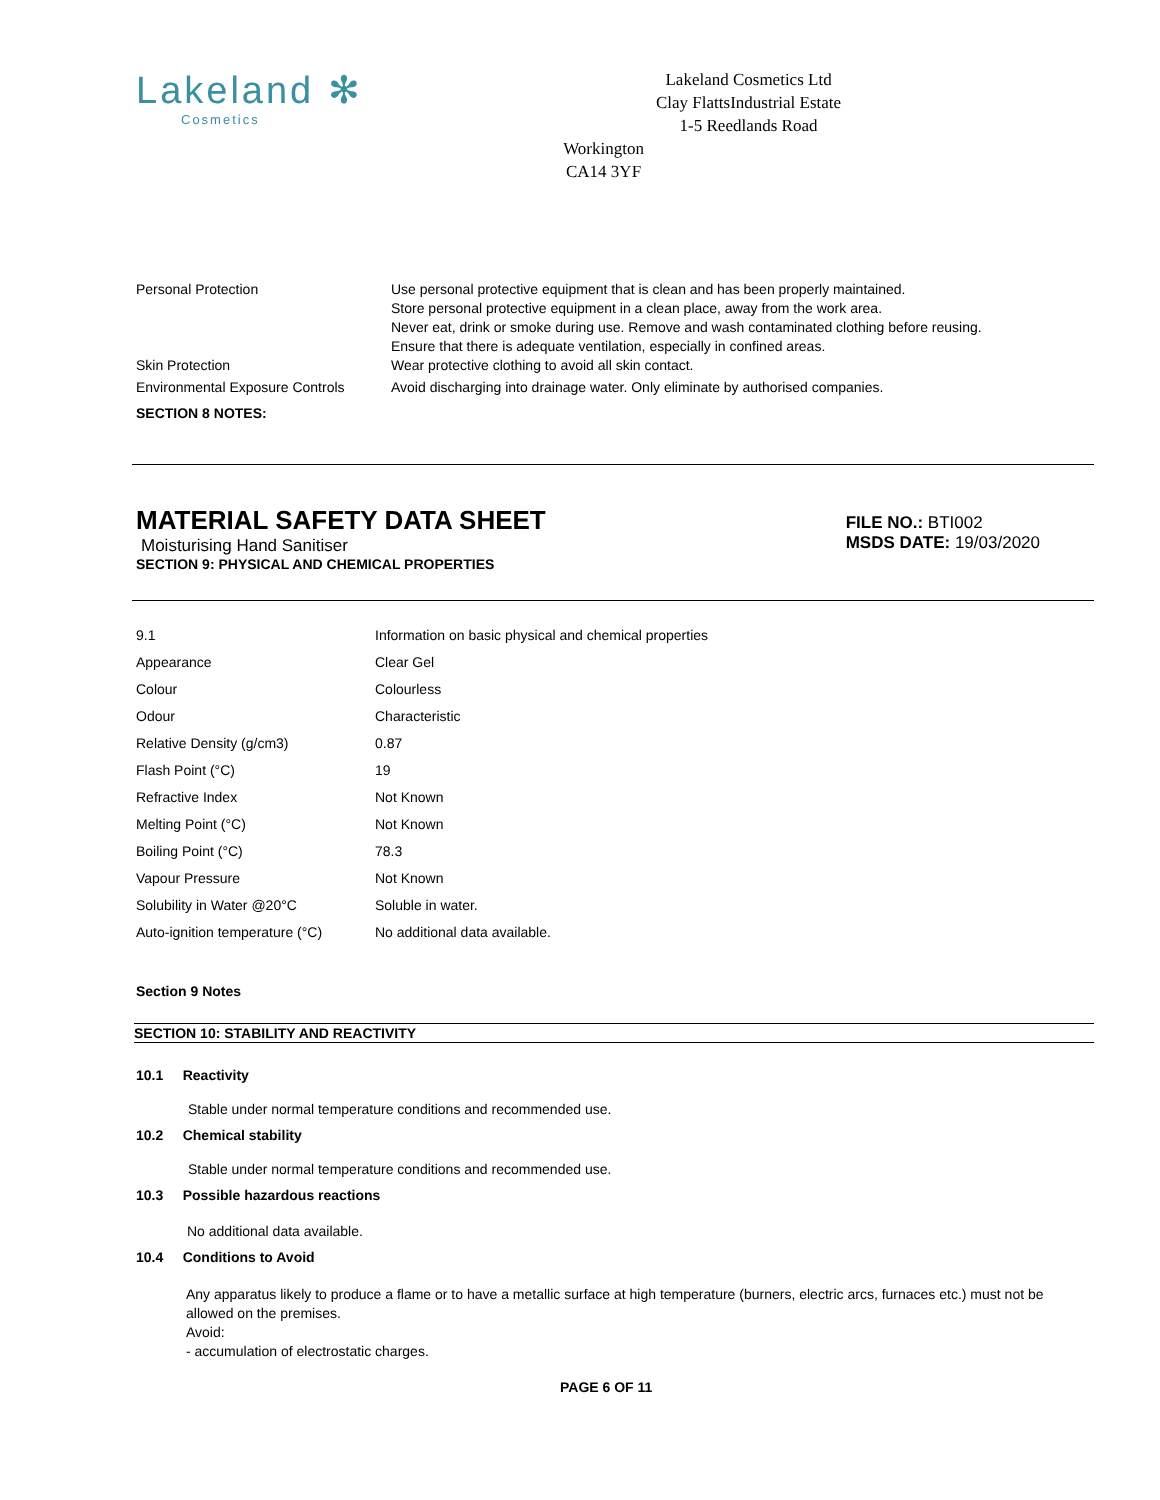Lakeland ✻
Cosmetics
Lakeland Cosmetics Ltd
Clay FlattsIndustrial Estate
1-5 Reedlands Road
Workington
CA14 3YF
| Personal Protection | Use personal protective equipment that is clean and has been properly maintained. Store personal protective equipment in a clean place, away from the work area. Never eat, drink or smoke during use. Remove and wash contaminated clothing before reusing. Ensure that there is adequate ventilation, especially in confined areas. |
| Skin Protection | Wear protective clothing to avoid all skin contact. |
| Environmental Exposure Controls | Avoid discharging into drainage water. Only eliminate by authorised companies. |
SECTION 8 NOTES:
MATERIAL SAFETY DATA SHEET
Moisturising Hand Sanitiser
SECTION 9: PHYSICAL AND CHEMICAL PROPERTIES
FILE NO.: BTI002
MSDS DATE: 19/03/2020
| 9.1 | Information on basic physical and chemical properties |
| Appearance | Clear Gel |
| Colour | Colourless |
| Odour | Characteristic |
| Relative Density (g/cm3) | 0.87 |
| Flash Point (°C) | 19 |
| Refractive Index | Not Known |
| Melting Point (°C) | Not Known |
| Boiling Point (°C) | 78.3 |
| Vapour Pressure | Not Known |
| Solubility in Water @20°C | Soluble in water. |
| Auto-ignition temperature (°C) | No additional data available. |
Section 9 Notes
SECTION 10: STABILITY AND REACTIVITY
10.1 Reactivity
Stable under normal temperature conditions and recommended use.
10.2 Chemical stability
Stable under normal temperature conditions and recommended use.
10.3 Possible hazardous reactions
No additional data available.
10.4 Conditions to Avoid
Any apparatus likely to produce a flame or to have a metallic surface at high temperature (burners, electric arcs, furnaces etc.) must not be allowed on the premises.
Avoid:
- accumulation of electrostatic charges.
PAGE 6 OF 11